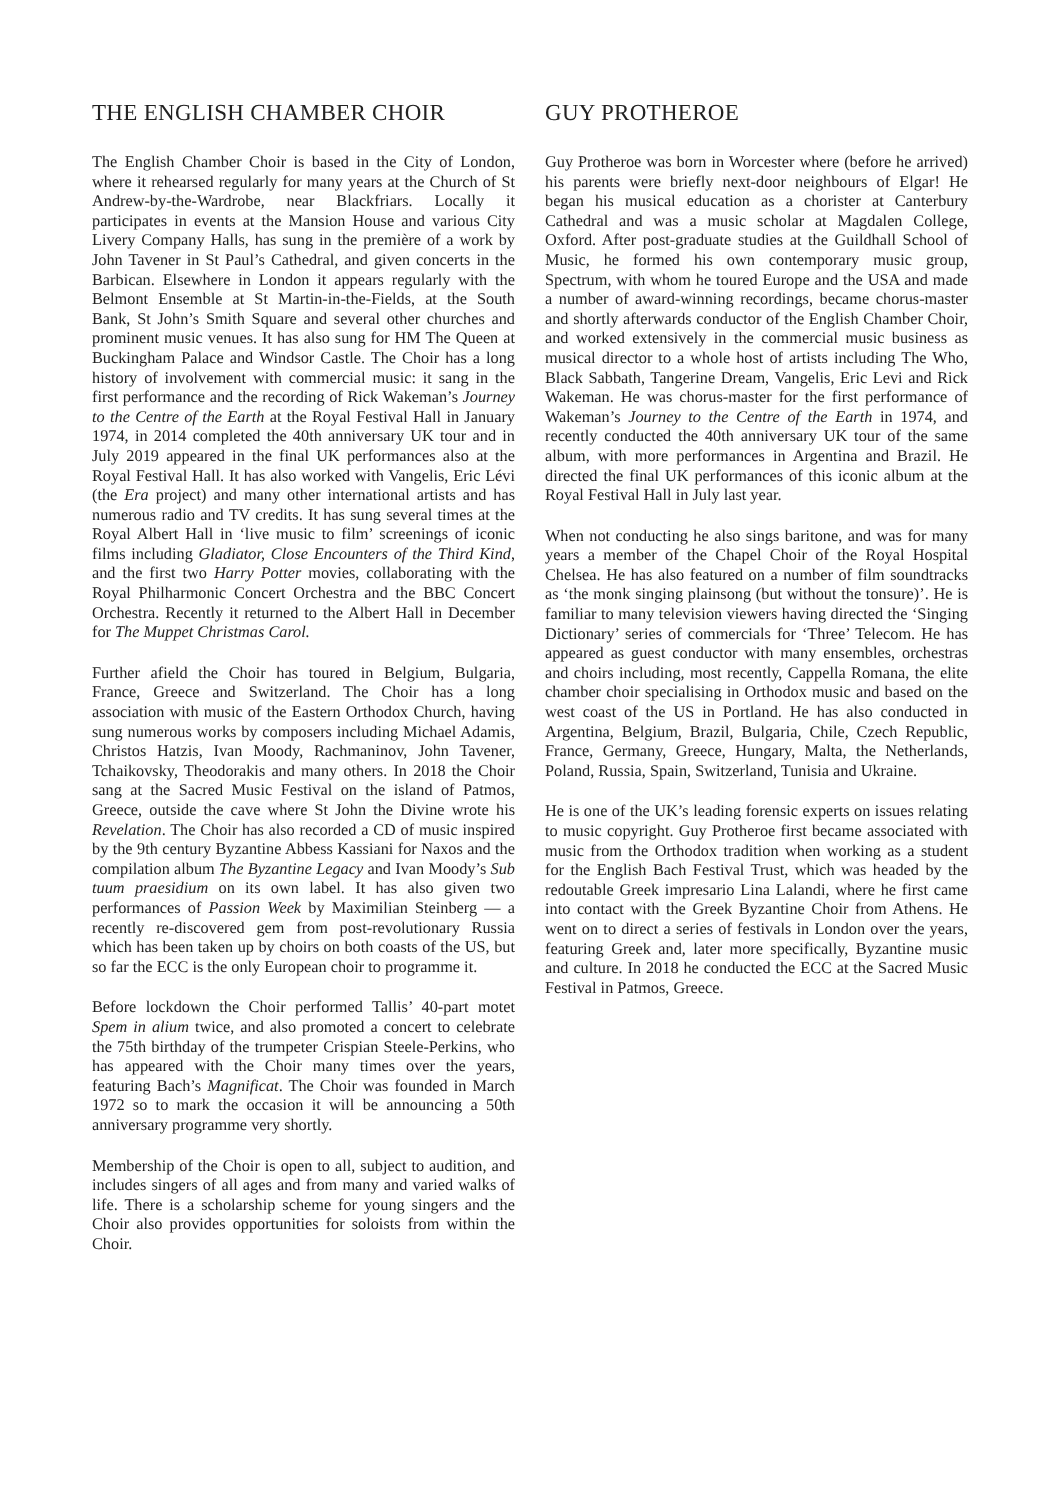THE ENGLISH CHAMBER CHOIR
The English Chamber Choir is based in the City of London, where it rehearsed regularly for many years at the Church of St Andrew-by-the-Wardrobe, near Blackfriars. Locally it participates in events at the Mansion House and various City Livery Company Halls, has sung in the première of a work by John Tavener in St Paul’s Cathedral, and given concerts in the Barbican. Elsewhere in London it appears regularly with the Belmont Ensemble at St Martin-in-the-Fields, at the South Bank, St John’s Smith Square and several other churches and prominent music venues. It has also sung for HM The Queen at Buckingham Palace and Windsor Castle. The Choir has a long history of involvement with commercial music: it sang in the first performance and the recording of Rick Wakeman’s Journey to the Centre of the Earth at the Royal Festival Hall in January 1974, in 2014 completed the 40th anniversary UK tour and in July 2019 appeared in the final UK performances also at the Royal Festival Hall. It has also worked with Vangelis, Eric Lévi (the Era project) and many other international artists and has numerous radio and TV credits. It has sung several times at the Royal Albert Hall in ‘live music to film’ screenings of iconic films including Gladiator, Close Encounters of the Third Kind, and the first two Harry Potter movies, collaborating with the Royal Philharmonic Concert Orchestra and the BBC Concert Orchestra. Recently it returned to the Albert Hall in December for The Muppet Christmas Carol.
Further afield the Choir has toured in Belgium, Bulgaria, France, Greece and Switzerland. The Choir has a long association with music of the Eastern Orthodox Church, having sung numerous works by composers including Michael Adamis, Christos Hatzis, Ivan Moody, Rachmaninov, John Tavener, Tchaikovsky, Theodorakis and many others. In 2018 the Choir sang at the Sacred Music Festival on the island of Patmos, Greece, outside the cave where St John the Divine wrote his Revelation. The Choir has also recorded a CD of music inspired by the 9th century Byzantine Abbess Kassiani for Naxos and the compilation album The Byzantine Legacy and Ivan Moody’s Sub tuum praesidium on its own label. It has also given two performances of Passion Week by Maximilian Steinberg — a recently re-discovered gem from post-revolutionary Russia which has been taken up by choirs on both coasts of the US, but so far the ECC is the only European choir to programme it.
Before lockdown the Choir performed Tallis’ 40-part motet Spem in alium twice, and also promoted a concert to celebrate the 75th birthday of the trumpeter Crispian Steele-Perkins, who has appeared with the Choir many times over the years, featuring Bach’s Magnificat. The Choir was founded in March 1972 so to mark the occasion it will be announcing a 50th anniversary programme very shortly.
Membership of the Choir is open to all, subject to audition, and includes singers of all ages and from many and varied walks of life. There is a scholarship scheme for young singers and the Choir also provides opportunities for soloists from within the Choir.
GUY PROTHEROE
Guy Protheroe was born in Worcester where (before he arrived) his parents were briefly next-door neighbours of Elgar! He began his musical education as a chorister at Canterbury Cathedral and was a music scholar at Magdalen College, Oxford. After post-graduate studies at the Guildhall School of Music, he formed his own contemporary music group, Spectrum, with whom he toured Europe and the USA and made a number of award-winning recordings, became chorus-master and shortly afterwards conductor of the English Chamber Choir, and worked extensively in the commercial music business as musical director to a whole host of artists including The Who, Black Sabbath, Tangerine Dream, Vangelis, Eric Levi and Rick Wakeman. He was chorus-master for the first performance of Wakeman’s Journey to the Centre of the Earth in 1974, and recently conducted the 40th anniversary UK tour of the same album, with more performances in Argentina and Brazil. He directed the final UK performances of this iconic album at the Royal Festival Hall in July last year.
When not conducting he also sings baritone, and was for many years a member of the Chapel Choir of the Royal Hospital Chelsea. He has also featured on a number of film soundtracks as ‘the monk singing plainsong (but without the tonsure)’. He is familiar to many television viewers having directed the ‘Singing Dictionary’ series of commercials for ‘Three’ Telecom. He has appeared as guest conductor with many ensembles, orchestras and choirs including, most recently, Cappella Romana, the elite chamber choir specialising in Orthodox music and based on the west coast of the US in Portland. He has also conducted in Argentina, Belgium, Brazil, Bulgaria, Chile, Czech Republic, France, Germany, Greece, Hungary, Malta, the Netherlands, Poland, Russia, Spain, Switzerland, Tunisia and Ukraine.
He is one of the UK’s leading forensic experts on issues relating to music copyright. Guy Protheroe first became associated with music from the Orthodox tradition when working as a student for the English Bach Festival Trust, which was headed by the redoutable Greek impresario Lina Lalandi, where he first came into contact with the Greek Byzantine Choir from Athens. He went on to direct a series of festivals in London over the years, featuring Greek and, later more specifically, Byzantine music and culture. In 2018 he conducted the ECC at the Sacred Music Festival in Patmos, Greece.